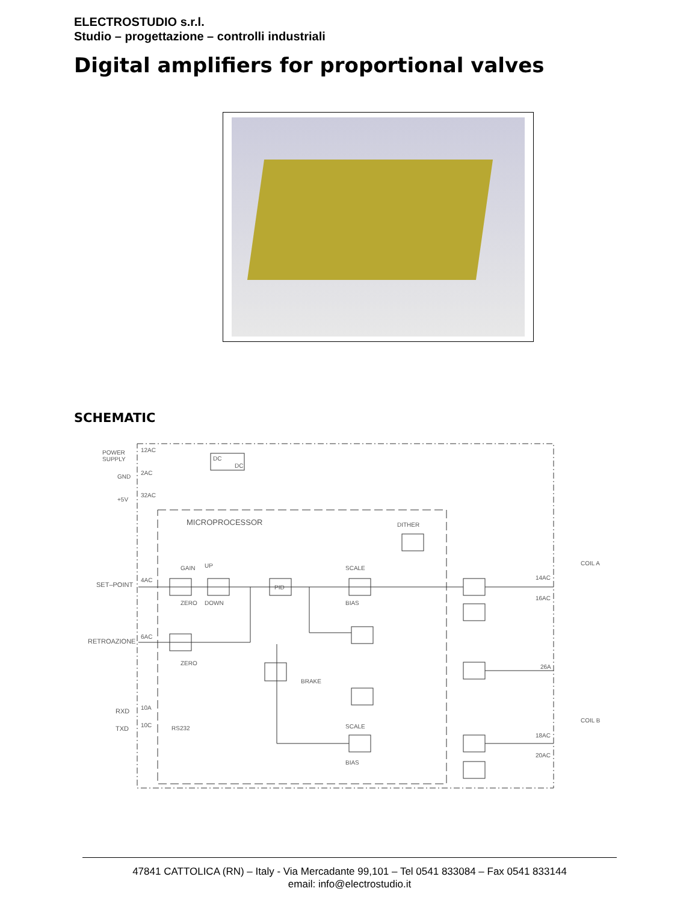ELECTROSTUDIO s.r.l.
Studio – progettazione – controlli industriali
Digital amplifiers for proportional valves
SCHEMATIC
POWER
SUPPLY
GND
+5V
12AC
2AC
32AC
MICROPROCESSOR
SET–POINT
4AC
RETROAZIONE
6AC
RXD
TXD
10A
10C
PID
RS232
COIL A
COIL B
14AC
16AC
26A
18AC
20AC
GAIN
ZERO
UP
DOWN
SCALE
BIAS
BRAKE
DITHER
SCALE
BIAS
ZERO
DC
DC
47841 CATTOLICA (RN) – Italy - Via Mercadante 99,101 – Tel 0541 833084 – Fax 0541 833144
email: info@electrostudio.it